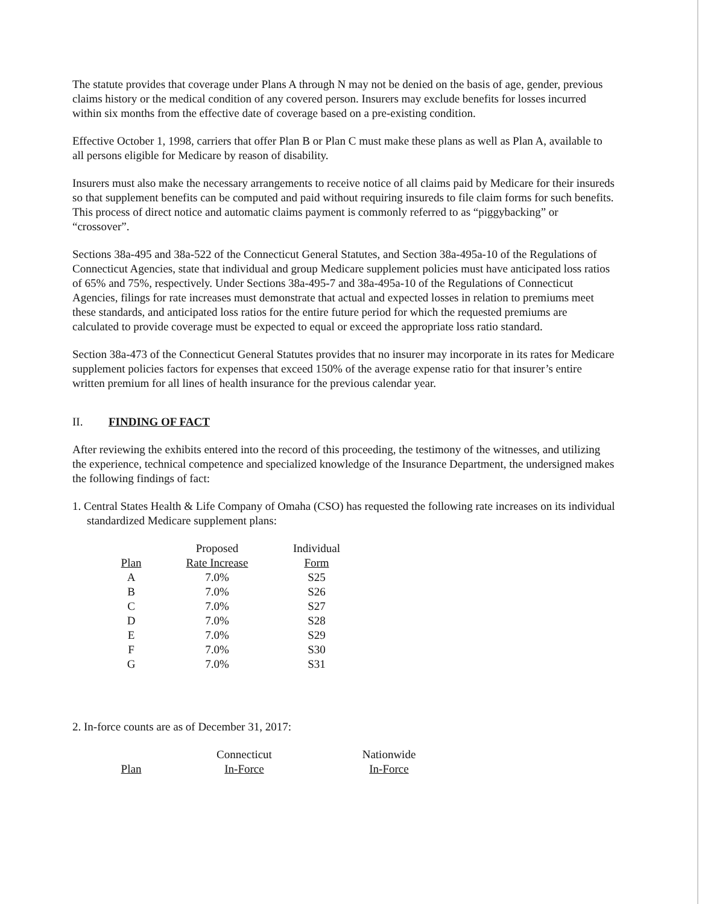The statute provides that coverage under Plans A through N may not be denied on the basis of age, gender, previous claims history or the medical condition of any covered person. Insurers may exclude benefits for losses incurred within six months from the effective date of coverage based on a pre-existing condition.
Effective October 1, 1998, carriers that offer Plan B or Plan C must make these plans as well as Plan A, available to all persons eligible for Medicare by reason of disability.
Insurers must also make the necessary arrangements to receive notice of all claims paid by Medicare for their insureds so that supplement benefits can be computed and paid without requiring insureds to file claim forms for such benefits. This process of direct notice and automatic claims payment is commonly referred to as “piggybacking” or “crossover”.
Sections 38a-495 and 38a-522 of the Connecticut General Statutes, and Section 38a-495a-10 of the Regulations of Connecticut Agencies, state that individual and group Medicare supplement policies must have anticipated loss ratios of 65% and 75%, respectively. Under Sections 38a-495-7 and 38a-495a-10 of the Regulations of Connecticut Agencies, filings for rate increases must demonstrate that actual and expected losses in relation to premiums meet these standards, and anticipated loss ratios for the entire future period for which the requested premiums are calculated to provide coverage must be expected to equal or exceed the appropriate loss ratio standard.
Section 38a-473 of the Connecticut General Statutes provides that no insurer may incorporate in its rates for Medicare supplement policies factors for expenses that exceed 150% of the average expense ratio for that insurer’s entire written premium for all lines of health insurance for the previous calendar year.
II. FINDING OF FACT
After reviewing the exhibits entered into the record of this proceeding, the testimony of the witnesses, and utilizing the experience, technical competence and specialized knowledge of the Insurance Department, the undersigned makes the following findings of fact:
1. Central States Health & Life Company of Omaha (CSO) has requested the following rate increases on its individual standardized Medicare supplement plans:
| | Proposed | Individual |
| --- | --- | --- |
| Plan | Rate Increase | Form |
| A | 7.0% | S25 |
| B | 7.0% | S26 |
| C | 7.0% | S27 |
| D | 7.0% | S28 |
| E | 7.0% | S29 |
| F | 7.0% | S30 |
| G | 7.0% | S31 |
2. In-force counts are as of December 31, 2017:
| | Connecticut | Nationwide |
| --- | --- | --- |
| Plan | In-Force | In-Force |